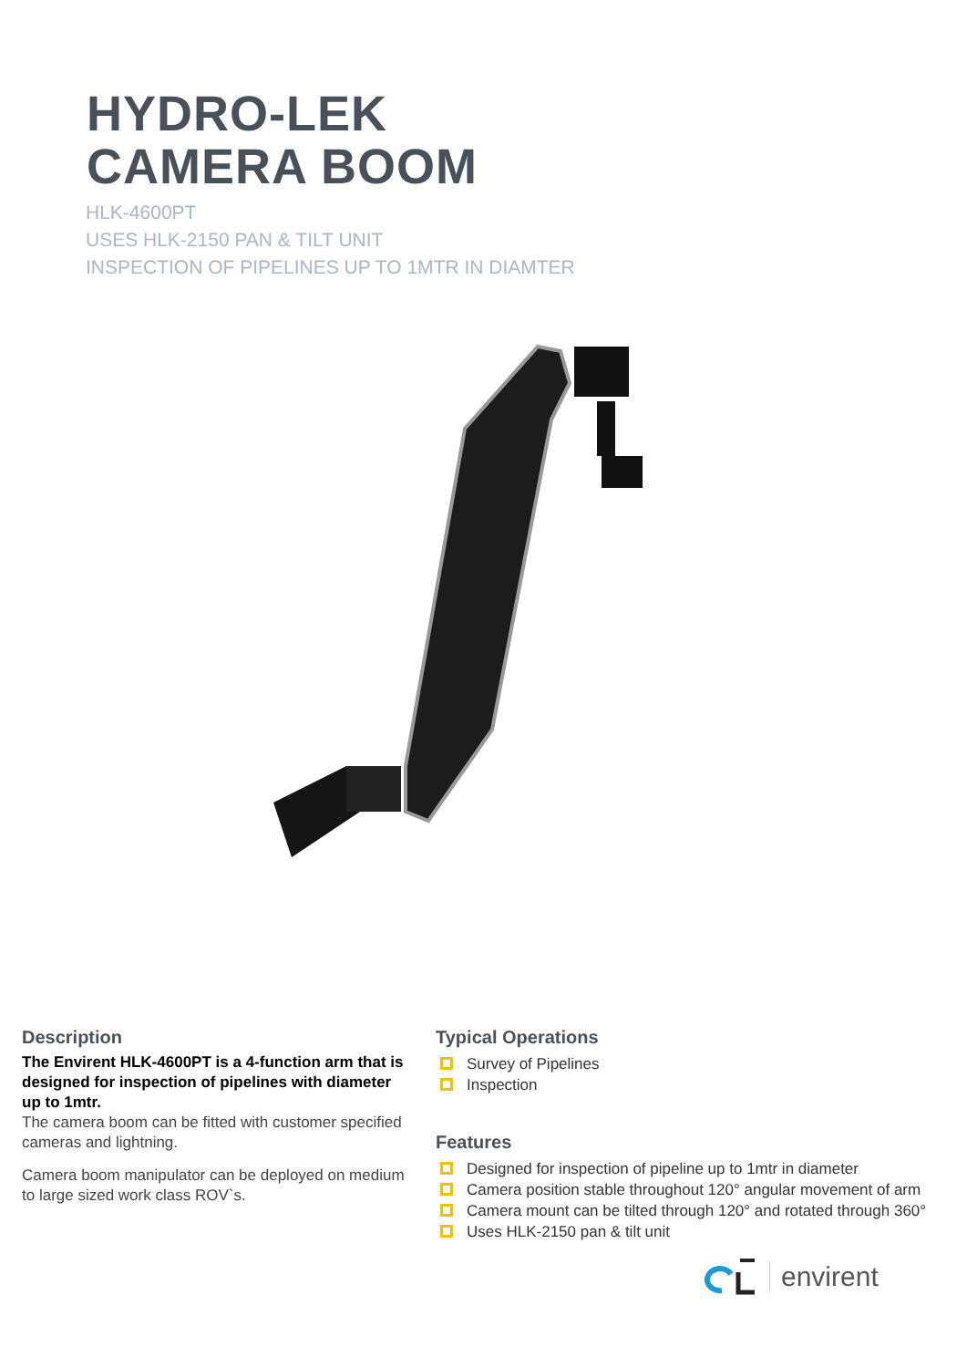HYDRO-LEK
CAMERA BOOM
HLK-4600PT
USES HLK-2150 PAN & TILT UNIT
INSPECTION OF PIPELINES UP TO 1MTR IN DIAMTER
Description
The Envirent HLK-4600PT is a 4-function arm that is designed for inspection of pipelines with diameter up to 1mtr.
The camera boom can be fitted with customer specified cameras and lightning.
Camera boom manipulator can be deployed on medium to large sized work class ROV`s.
Typical Operations
Survey of Pipelines
Inspection
Features
Designed for inspection of pipeline up to 1mtr in diameter
Camera position stable throughout 120° angular movement of arm
Camera mount can be tilted through 120° and rotated through 360°
Uses HLK-2150 pan & tilt unit
envirent